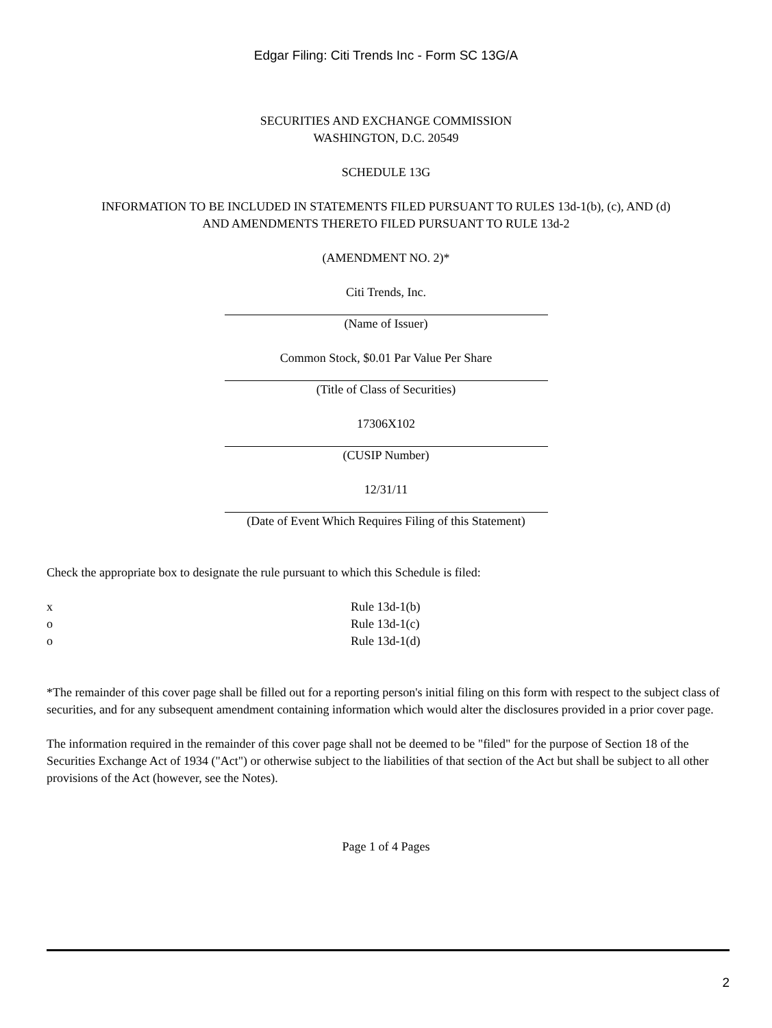Edgar Filing: Citi Trends Inc - Form SC 13G/A
SECURITIES AND EXCHANGE COMMISSION
WASHINGTON, D.C. 20549
SCHEDULE 13G
INFORMATION TO BE INCLUDED IN STATEMENTS FILED PURSUANT TO RULES 13d-1(b), (c), AND (d)
AND AMENDMENTS THERETO FILED PURSUANT TO RULE 13d-2
(AMENDMENT NO. 2)*
Citi Trends, Inc.
(Name of Issuer)
Common Stock, $0.01 Par Value Per Share
(Title of Class of Securities)
17306X102
(CUSIP Number)
12/31/11
(Date of Event Which Requires Filing of this Statement)
Check the appropriate box to designate the rule pursuant to which this Schedule is filed:
| x | Rule 13d-1(b) |
| o | Rule 13d-1(c) |
| o | Rule 13d-1(d) |
*The remainder of this cover page shall be filled out for a reporting person's initial filing on this form with respect to the subject class of securities, and for any subsequent amendment containing information which would alter the disclosures provided in a prior cover page.
The information required in the remainder of this cover page shall not be deemed to be "filed" for the purpose of Section 18 of the Securities Exchange Act of 1934 ("Act") or otherwise subject to the liabilities of that section of the Act but shall be subject to all other provisions of the Act (however, see the Notes).
Page 1 of 4 Pages
2